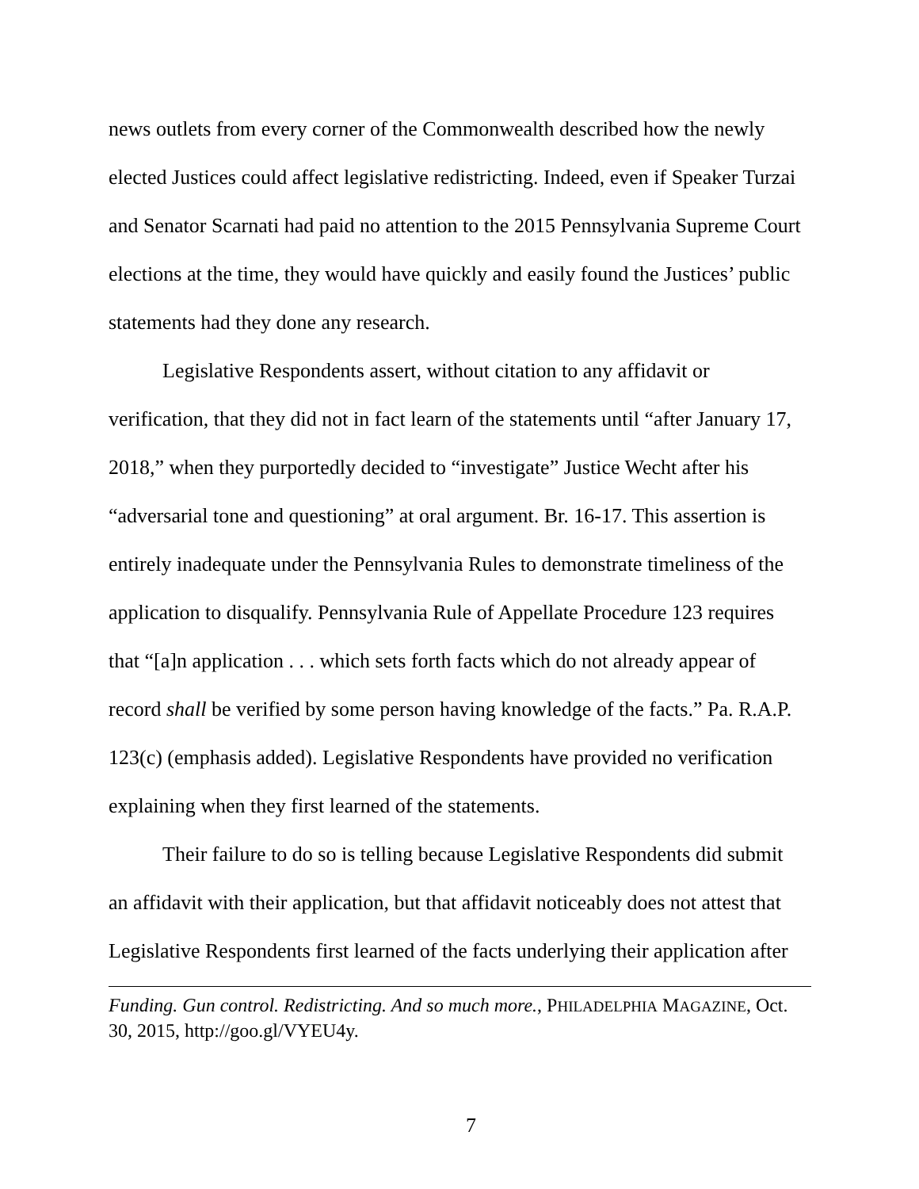news outlets from every corner of the Commonwealth described how the newly elected Justices could affect legislative redistricting. Indeed, even if Speaker Turzai and Senator Scarnati had paid no attention to the 2015 Pennsylvania Supreme Court elections at the time, they would have quickly and easily found the Justices’ public statements had they done any research.
Legislative Respondents assert, without citation to any affidavit or verification, that they did not in fact learn of the statements until “after January 17, 2018,” when they purportedly decided to “investigate” Justice Wecht after his “adversarial tone and questioning” at oral argument. Br. 16-17. This assertion is entirely inadequate under the Pennsylvania Rules to demonstrate timeliness of the application to disqualify. Pennsylvania Rule of Appellate Procedure 123 requires that “[a]n application . . . which sets forth facts which do not already appear of record shall be verified by some person having knowledge of the facts.” Pa. R.A.P. 123(c) (emphasis added). Legislative Respondents have provided no verification explaining when they first learned of the statements.
Their failure to do so is telling because Legislative Respondents did submit an affidavit with their application, but that affidavit noticeably does not attest that Legislative Respondents first learned of the facts underlying their application after
Funding. Gun control. Redistricting. And so much more., PHILADELPHIA MAGAZINE, Oct. 30, 2015, http://goo.gl/VYEU4y.
7